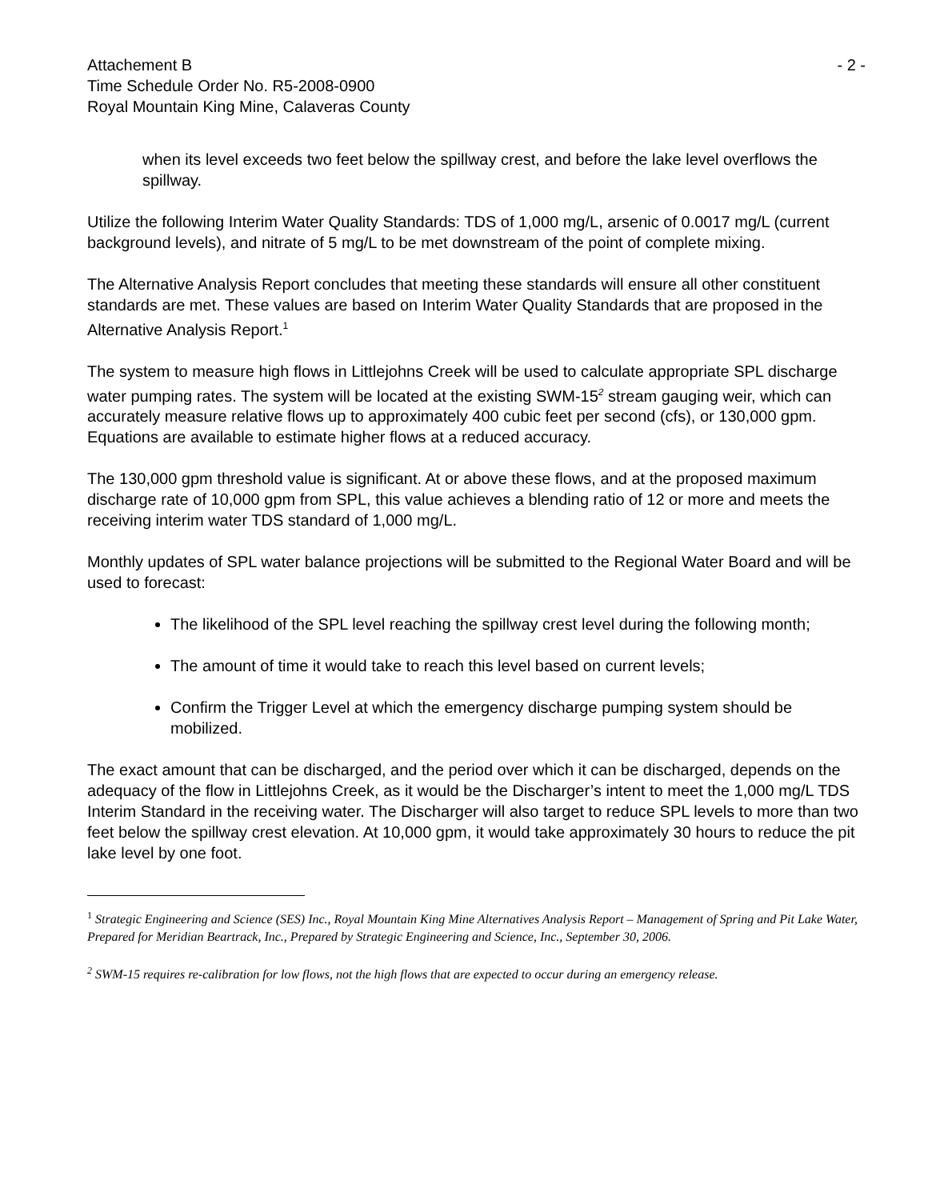Attachement B - 2 -
Time Schedule Order No. R5-2008-0900
Royal Mountain King Mine, Calaveras County
when its level exceeds two feet below the spillway crest, and before the lake level overflows the spillway.
Utilize the following Interim Water Quality Standards: TDS of 1,000 mg/L, arsenic of 0.0017 mg/L (current background levels), and nitrate of 5 mg/L to be met downstream of the point of complete mixing.
The Alternative Analysis Report concludes that meeting these standards will ensure all other constituent standards are met. These values are based on Interim Water Quality Standards that are proposed in the Alternative Analysis Report.<sup>1</sup>
The system to measure high flows in Littlejohns Creek will be used to calculate appropriate SPL discharge water pumping rates. The system will be located at the existing SWM-15<sup>2</sup> stream gauging weir, which can accurately measure relative flows up to approximately 400 cubic feet per second (cfs), or 130,000 gpm. Equations are available to estimate higher flows at a reduced accuracy.
The 130,000 gpm threshold value is significant. At or above these flows, and at the proposed maximum discharge rate of 10,000 gpm from SPL, this value achieves a blending ratio of 12 or more and meets the receiving interim water TDS standard of 1,000 mg/L.
Monthly updates of SPL water balance projections will be submitted to the Regional Water Board and will be used to forecast:
The likelihood of the SPL level reaching the spillway crest level during the following month;
The amount of time it would take to reach this level based on current levels;
Confirm the Trigger Level at which the emergency discharge pumping system should be mobilized.
The exact amount that can be discharged, and the period over which it can be discharged, depends on the adequacy of the flow in Littlejohns Creek, as it would be the Discharger’s intent to meet the 1,000 mg/L TDS Interim Standard in the receiving water. The Discharger will also target to reduce SPL levels to more than two feet below the spillway crest elevation. At 10,000 gpm, it would take approximately 30 hours to reduce the pit lake level by one foot.
<sup>1</sup> Strategic Engineering and Science (SES) Inc., Royal Mountain King Mine Alternatives Analysis Report – Management of Spring and Pit Lake Water, Prepared for Meridian Beartrack, Inc., Prepared by Strategic Engineering and Science, Inc., September 30, 2006.
<sup>2</sup> SWM-15 requires re-calibration for low flows, not the high flows that are expected to occur during an emergency release.